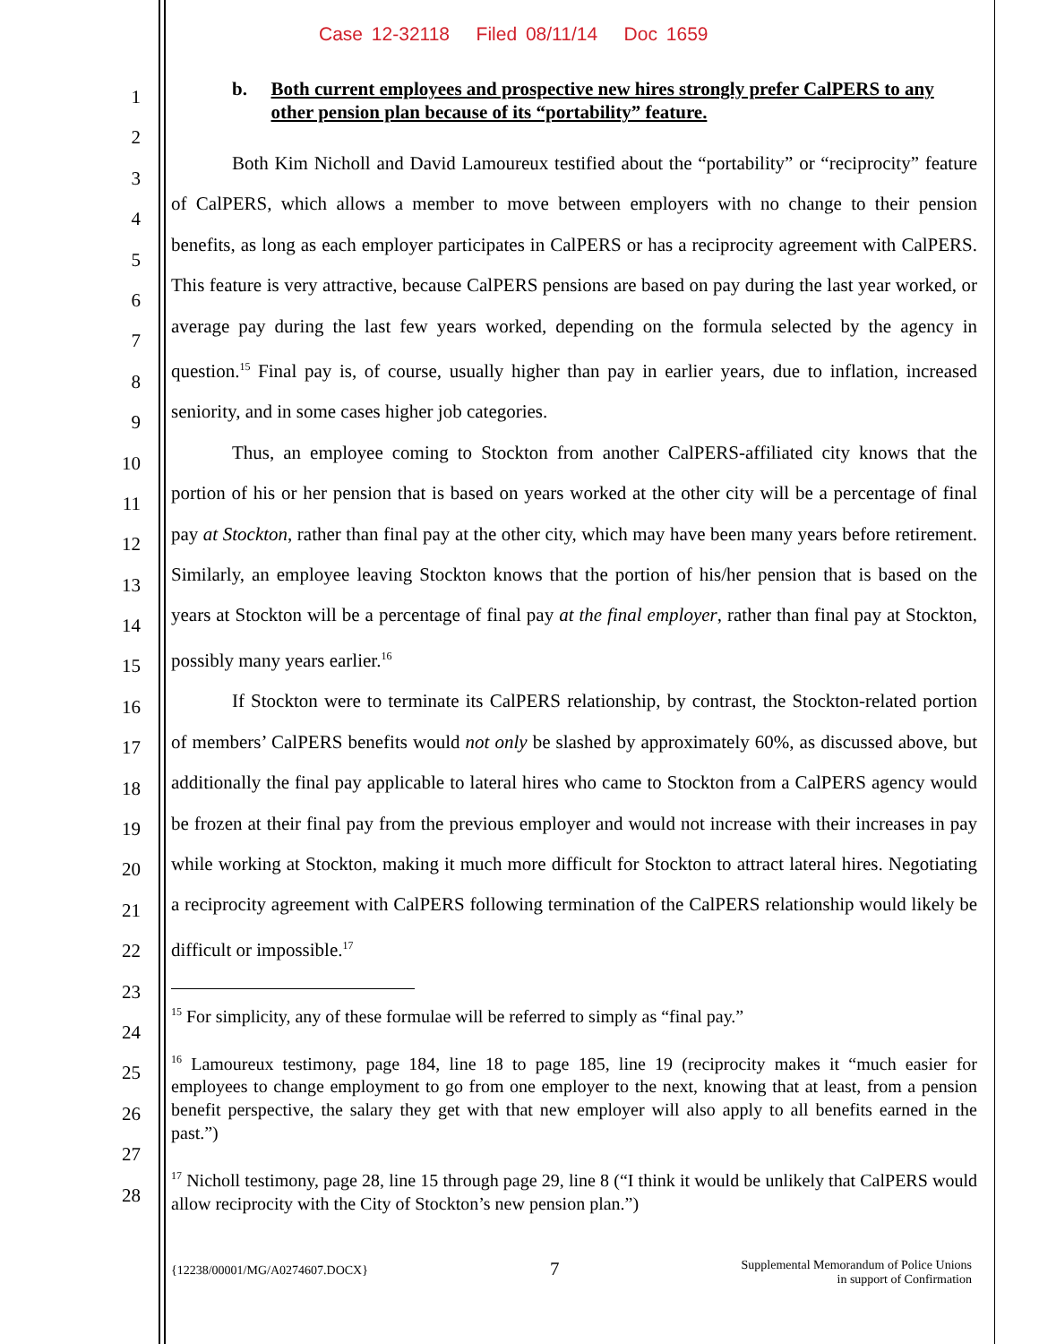Case 12-32118 Filed 08/11/14 Doc 1659
1
2
3
4
5
6
7
8
9
10
11
12
13
14
15
16
17
18
19
20
21
22
23
24
25
26
27
28
b. Both current employees and prospective new hires strongly prefer CalPERS to any other pension plan because of its “portability” feature.
Both Kim Nicholl and David Lamoureux testified about the “portability” or “reciprocity” feature of CalPERS, which allows a member to move between employers with no change to their pension benefits, as long as each employer participates in CalPERS or has a reciprocity agreement with CalPERS. This feature is very attractive, because CalPERS pensions are based on pay during the last year worked, or average pay during the last few years worked, depending on the formula selected by the agency in question.<sup>15</sup> Final pay is, of course, usually higher than pay in earlier years, due to inflation, increased seniority, and in some cases higher job categories.
Thus, an employee coming to Stockton from another CalPERS-affiliated city knows that the portion of his or her pension that is based on years worked at the other city will be a percentage of final pay at Stockton, rather than final pay at the other city, which may have been many years before retirement. Similarly, an employee leaving Stockton knows that the portion of his/her pension that is based on the years at Stockton will be a percentage of final pay at the final employer, rather than final pay at Stockton, possibly many years earlier.<sup>16</sup>
If Stockton were to terminate its CalPERS relationship, by contrast, the Stockton-related portion of members’ CalPERS benefits would not only be slashed by approximately 60%, as discussed above, but additionally the final pay applicable to lateral hires who came to Stockton from a CalPERS agency would be frozen at their final pay from the previous employer and would not increase with their increases in pay while working at Stockton, making it much more difficult for Stockton to attract lateral hires. Negotiating a reciprocity agreement with CalPERS following termination of the CalPERS relationship would likely be difficult or impossible.<sup>17</sup>
<sup>15</sup> For simplicity, any of these formulae will be referred to simply as “final pay.”
<sup>16</sup> Lamoureux testimony, page 184, line 18 to page 185, line 19 (reciprocity makes it “much easier for employees to change employment to go from one employer to the next, knowing that at least, from a pension benefit perspective, the salary they get with that new employer will also apply to all benefits earned in the past.”)
<sup>17</sup> Nicholl testimony, page 28, line 15 through page 29, line 8 (“I think it would be unlikely that CalPERS would allow reciprocity with the City of Stockton’s new pension plan.”)
{12238/00001/MG/A0274607.DOCX} 7 Supplemental Memorandum of Police Unions
in support of Confirmation